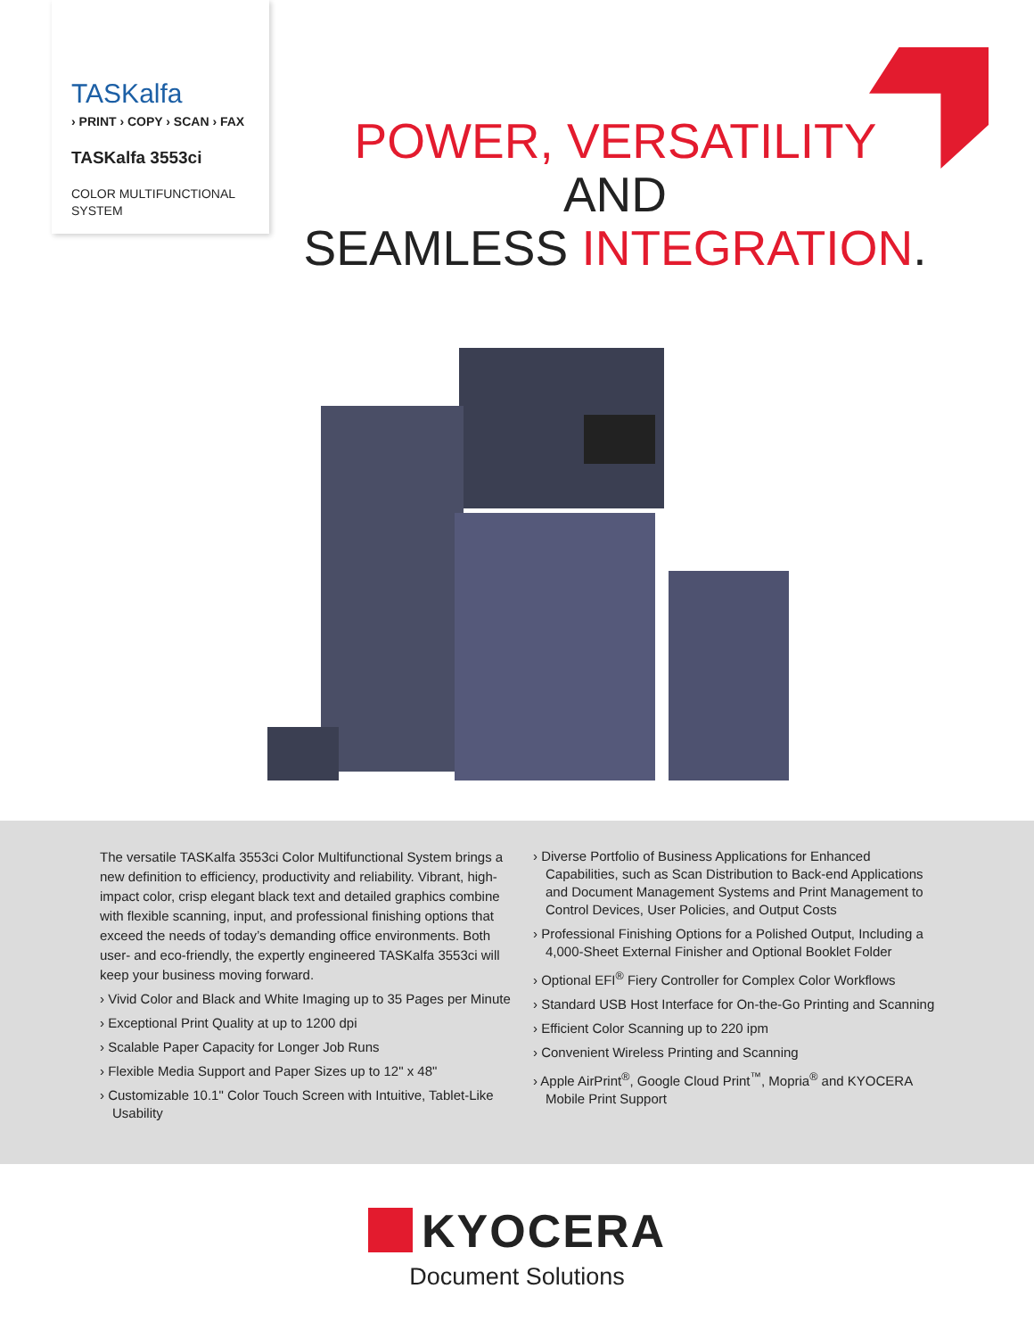TASKalfa
› PRINT › COPY › SCAN › FAX
TASKalfa 3553ci
COLOR MULTIFUNCTIONAL
SYSTEM
POWER, VERSATILITY AND
SEAMLESS INTEGRATION.
The versatile TASKalfa 3553ci Color Multifunctional System brings a new definition to efficiency, productivity and reliability. Vibrant, high-impact color, crisp elegant black text and detailed graphics combine with flexible scanning, input, and professional finishing options that exceed the needs of today’s demanding office environments. Both user- and eco-friendly, the expertly engineered TASKalfa 3553ci will keep your business moving forward.
› Vivid Color and Black and White Imaging up to 35 Pages per Minute
› Exceptional Print Quality at up to 1200 dpi
› Scalable Paper Capacity for Longer Job Runs
› Flexible Media Support and Paper Sizes up to 12" x 48"
› Customizable 10.1" Color Touch Screen with Intuitive, Tablet-Like Usability
› Diverse Portfolio of Business Applications for Enhanced Capabilities, such as Scan Distribution to Back-end Applications and Document Management Systems and Print Management to Control Devices, User Policies, and Output Costs
› Professional Finishing Options for a Polished Output, Including a 4,000-Sheet External Finisher and Optional Booklet Folder
› Optional EFI<sup>®</sup> Fiery Controller for Complex Color Workflows
› Standard USB Host Interface for On-the-Go Printing and Scanning
› Efficient Color Scanning up to 220 ipm
› Convenient Wireless Printing and Scanning
› Apple AirPrint<sup>®</sup>, Google Cloud Print<sup>™</sup>, Mopria<sup>®</sup> and KYOCERA Mobile Print Support
KYOCERA
Document Solutions